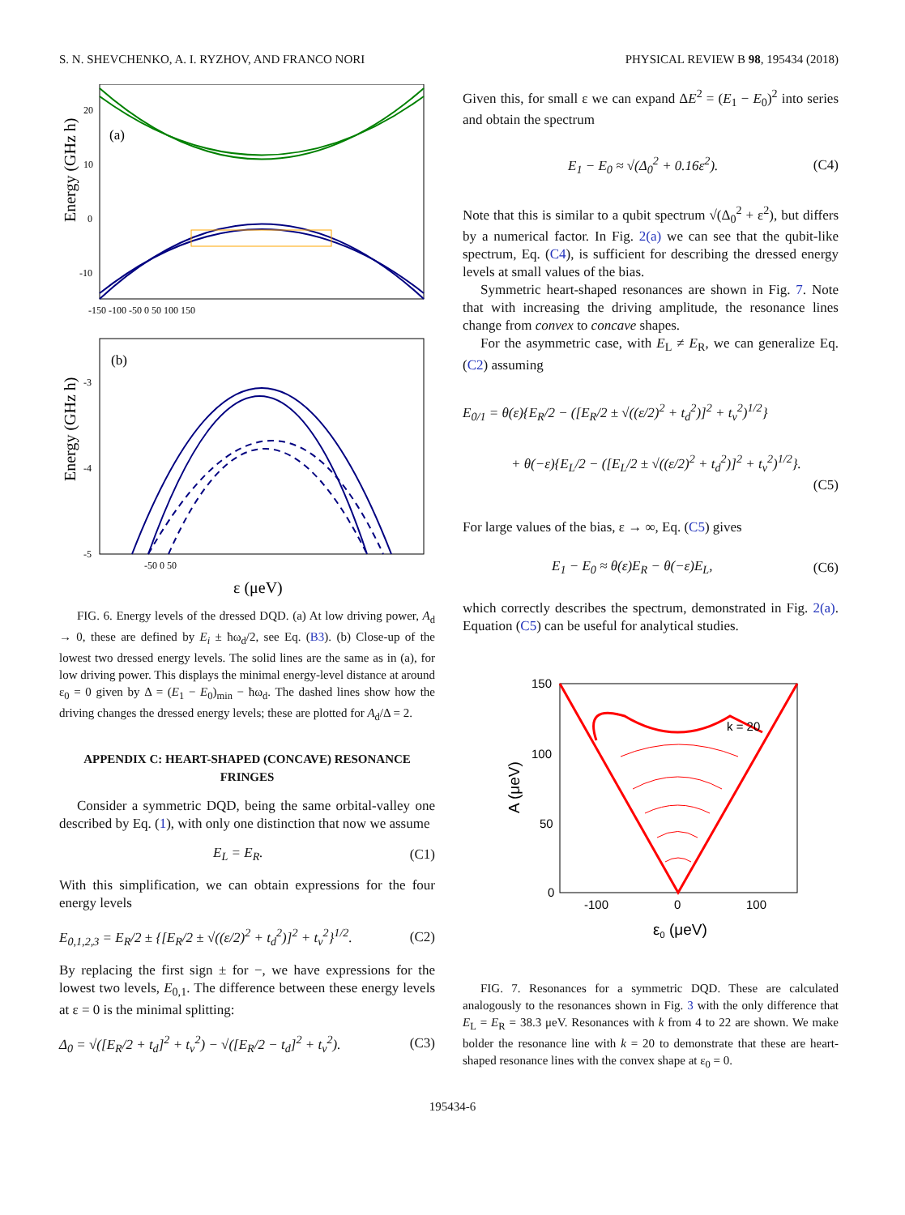S. N. SHEVCHENKO, A. I. RYZHOV, AND FRANCO NORI PHYSICAL REVIEW B 98, 195434 (2018)
Energy (GHz h)
(a)
20
10
0
-10
-150 -100 -50 0 50 100 150
Energy (GHz h)
(b)
-3
-4
-5
-50 0 50
ε (μeV)
FIG. 6. Energy levels of the dressed DQD. (a) At low driving power, A<sub>d</sub> → 0, these are defined by E<sub>i</sub> ± ħω<sub>d</sub>/2, see Eq. (B3). (b) Close-up of the lowest two dressed energy levels. The solid lines are the same as in (a), for low driving power. This displays the minimal energy-level distance at around ε<sub>0</sub> = 0 given by Δ = (E<sub>1</sub> − E<sub>0</sub>)<sub>min</sub> − ħω<sub>d</sub>. The dashed lines show how the driving changes the dressed energy levels; these are plotted for A<sub>d</sub>/Δ = 2.
APPENDIX C: HEART-SHAPED (CONCAVE) RESONANCE FRINGES
Consider a symmetric DQD, being the same orbital-valley one described by Eq. (1), with only one distinction that now we assume
E<sub>L</sub> = E<sub>R</sub>. (C1)
With this simplification, we can obtain expressions for the four energy levels
E<sub>0,1,2,3</sub> = E<sub>R</sub>/2 ± {[E<sub>R</sub>/2 ± √((ε/2)<sup>2</sup> + t<sub>d</sub><sup>2</sup>)]<sup>2</sup> + t<sub>v</sub><sup>2</sup>}<sup>1/2</sup>. (C2)
By replacing the first sign ± for −, we have expressions for the lowest two levels, E<sub>0,1</sub>. The difference between these energy levels at ε = 0 is the minimal splitting:
Δ<sub>0</sub> = √([E<sub>R</sub>/2 + t<sub>d</sub>]<sup>2</sup> + t<sub>v</sub><sup>2</sup>) − √([E<sub>R</sub>/2 − t<sub>d</sub>]<sup>2</sup> + t<sub>v</sub><sup>2</sup>). (C3)
Given this, for small ε we can expand ΔE<sup>2</sup> = (E<sub>1</sub> − E<sub>0</sub>)<sup>2</sup> into series and obtain the spectrum
E<sub>1</sub> − E<sub>0</sub> ≈ √(Δ<sub>0</sub><sup>2</sup> + 0.16ε<sup>2</sup>). (C4)
Note that this is similar to a qubit spectrum √(Δ<sub>0</sub><sup>2</sup> + ε<sup>2</sup>), but differs by a numerical factor. In Fig. 2(a) we can see that the qubit-like spectrum, Eq. (C4), is sufficient for describing the dressed energy levels at small values of the bias.
Symmetric heart-shaped resonances are shown in Fig. 7. Note that with increasing the driving amplitude, the resonance lines change from convex to concave shapes.
For the asymmetric case, with E<sub>L</sub> ≠ E<sub>R</sub>, we can generalize Eq. (C2) assuming
E<sub>0/1</sub> = θ(ε){E<sub>R</sub>/2 − ([E<sub>R</sub>/2 ± √((ε/2)<sup>2</sup> + t<sub>d</sub><sup>2</sup>)]<sup>2</sup> + t<sub>v</sub><sup>2</sup>)<sup>1/2</sup>}
+ θ(−ε){E<sub>L</sub>/2 − ([E<sub>L</sub>/2 ± √((ε/2)<sup>2</sup> + t<sub>d</sub><sup>2</sup>)]<sup>2</sup> + t<sub>v</sub><sup>2</sup>)<sup>1/2</sup>}.
(C5)
For large values of the bias, ε → ∞, Eq. (C5) gives
E<sub>1</sub> − E<sub>0</sub> ≈ θ(ε)E<sub>R</sub> − θ(−ε)E<sub>L</sub>, (C6)
which correctly describes the spectrum, demonstrated in Fig. 2(a). Equation (C5) can be useful for analytical studies.
k = 20
150
100
50
0
-100
0
100
A (μeV)
ε0 (μeV)
FIG. 7. Resonances for a symmetric DQD. These are calculated analogously to the resonances shown in Fig. 3 with the only difference that E<sub>L</sub> = E<sub>R</sub> = 38.3 μeV. Resonances with k from 4 to 22 are shown. We make bolder the resonance line with k = 20 to demonstrate that these are heart-shaped resonance lines with the convex shape at ε<sub>0</sub> = 0.
195434-6